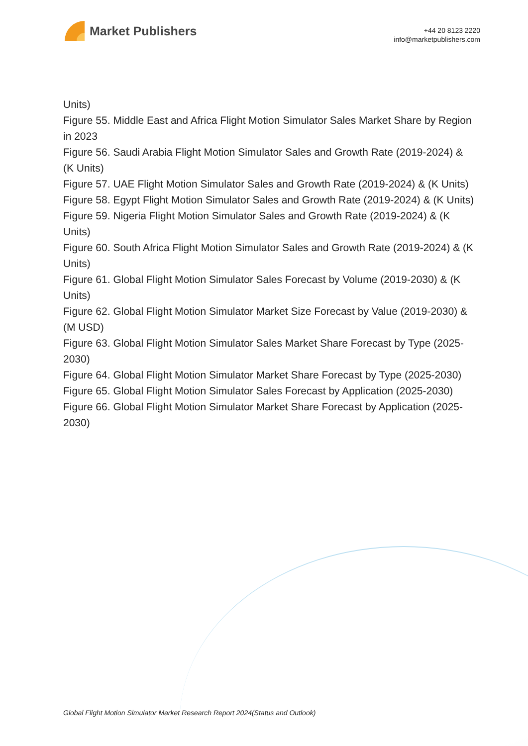Market Publishers
+44 20 8123 2220
info@marketpublishers.com
Units)
Figure 55. Middle East and Africa Flight Motion Simulator Sales Market Share by Region in 2023
Figure 56. Saudi Arabia Flight Motion Simulator Sales and Growth Rate (2019-2024) & (K Units)
Figure 57. UAE Flight Motion Simulator Sales and Growth Rate (2019-2024) & (K Units)
Figure 58. Egypt Flight Motion Simulator Sales and Growth Rate (2019-2024) & (K Units)
Figure 59. Nigeria Flight Motion Simulator Sales and Growth Rate (2019-2024) & (K Units)
Figure 60. South Africa Flight Motion Simulator Sales and Growth Rate (2019-2024) & (K Units)
Figure 61. Global Flight Motion Simulator Sales Forecast by Volume (2019-2030) & (K Units)
Figure 62. Global Flight Motion Simulator Market Size Forecast by Value (2019-2030) & (M USD)
Figure 63. Global Flight Motion Simulator Sales Market Share Forecast by Type (2025-2030)
Figure 64. Global Flight Motion Simulator Market Share Forecast by Type (2025-2030)
Figure 65. Global Flight Motion Simulator Sales Forecast by Application (2025-2030)
Figure 66. Global Flight Motion Simulator Market Share Forecast by Application (2025-2030)
Global Flight Motion Simulator Market Research Report 2024(Status and Outlook)